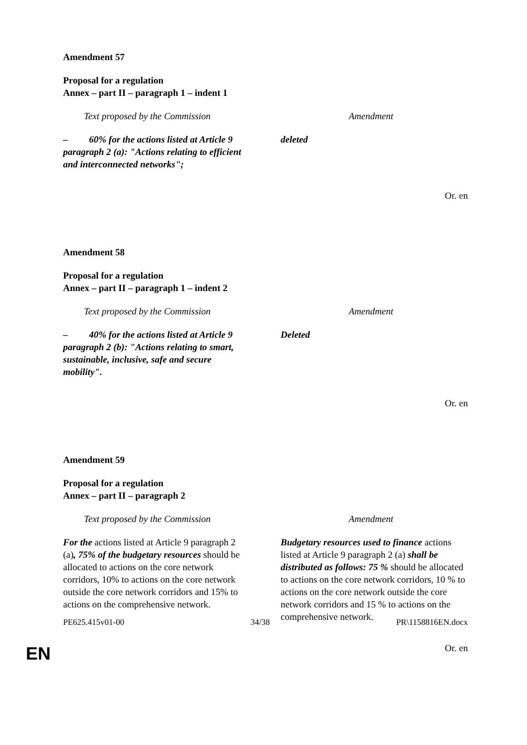Amendment 57
Proposal for a regulation
Annex – part II – paragraph 1 – indent 1
| Text proposed by the Commission | Amendment |
| --- | --- |
| – 60% for the actions listed at Article 9 paragraph 2 (a): "Actions relating to efficient and interconnected networks"; | deleted |
Or. en
Amendment 58
Proposal for a regulation
Annex – part II – paragraph 1 – indent 2
| Text proposed by the Commission | Amendment |
| --- | --- |
| – 40% for the actions listed at Article 9 paragraph 2 (b): "Actions relating to smart, sustainable, inclusive, safe and secure mobility". | Deleted |
Or. en
Amendment 59
Proposal for a regulation
Annex – part II – paragraph 2
| Text proposed by the Commission | Amendment |
| --- | --- |
| For the actions listed at Article 9 paragraph 2 (a) , 75% of the budgetary resources should be allocated to actions on the core network corridors, 10% to actions on the core network outside the core network corridors and 15% to actions on the comprehensive network. | Budgetary resources used to finance actions listed at Article 9 paragraph 2 (a) shall be distributed as follows: 75 % should be allocated to actions on the core network corridors, 10 % to actions on the core network outside the core network corridors and 15 % to actions on the comprehensive network. |
Or. en
PE625.415v01-00 34/38 PR\1158816EN.docx
EN